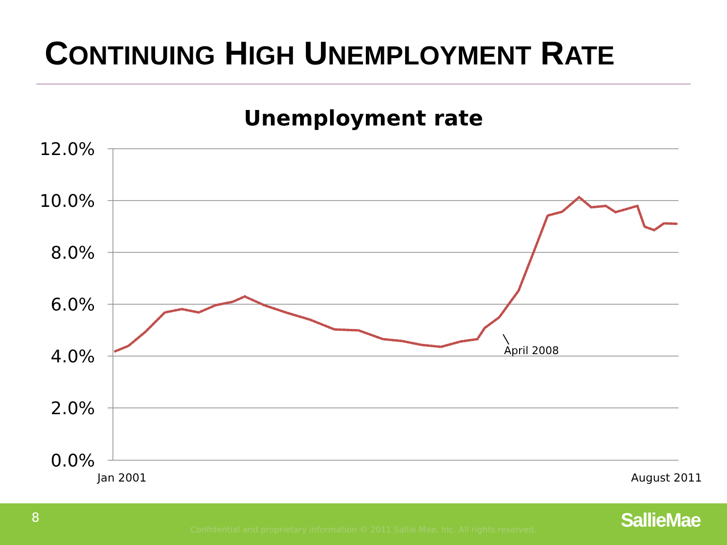CONTINUING HIGH UNEMPLOYMENT RATE
Unemployment rate
12.0%
10.0%
8.0%
6.0%
4.0%
2.0%
0.0%
Jan 2001
August 2011
April 2008
8
Confidential and proprietary information © 2011 Sallie Mae, Inc. All rights reserved. SallieMae